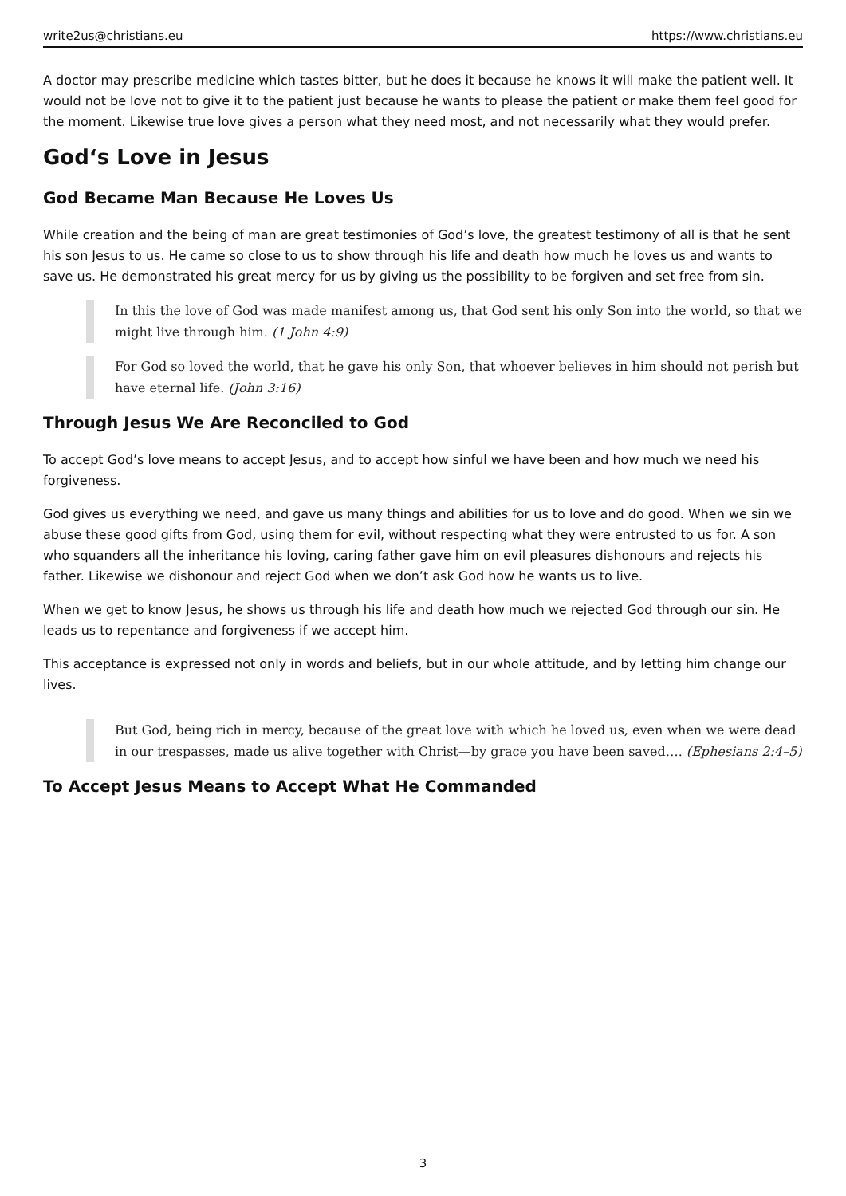write2us@christians.eu https://www.christians.eu
A doctor may prescribe medicine which tastes bitter, but he does it because he knows it will make the patient well. It would not be love not to give it to the patient just because he wants to please the patient or make them feel good for the moment. Likewise true love gives a person what they need most, and not necessarily what they would prefer.
God‘s Love in Jesus
God Became Man Because He Loves Us
While creation and the being of man are great testimonies of God’s love, the greatest testimony of all is that he sent his son Jesus to us. He came so close to us to show through his life and death how much he loves us and wants to save us. He demonstrated his great mercy for us by giving us the possibility to be forgiven and set free from sin.
In this the love of God was made manifest among us, that God sent his only Son into the world, so that we might live through him. (1 John 4:9)
For God so loved the world, that he gave his only Son, that whoever believes in him should not perish but have eternal life. (John 3:16)
Through Jesus We Are Reconciled to God
To accept God’s love means to accept Jesus, and to accept how sinful we have been and how much we need his forgiveness.
God gives us everything we need, and gave us many things and abilities for us to love and do good. When we sin we abuse these good gifts from God, using them for evil, without respecting what they were entrusted to us for. A son who squanders all the inheritance his loving, caring father gave him on evil pleasures dishonours and rejects his father. Likewise we dishonour and reject God when we don’t ask God how he wants us to live.
When we get to know Jesus, he shows us through his life and death how much we rejected God through our sin. He leads us to repentance and forgiveness if we accept him.
This acceptance is expressed not only in words and beliefs, but in our whole attitude, and by letting him change our lives.
But God, being rich in mercy, because of the great love with which he loved us, even when we were dead in our trespasses, made us alive together with Christ—by grace you have been saved…. (Ephesians 2:4–5)
To Accept Jesus Means to Accept What He Commanded
3